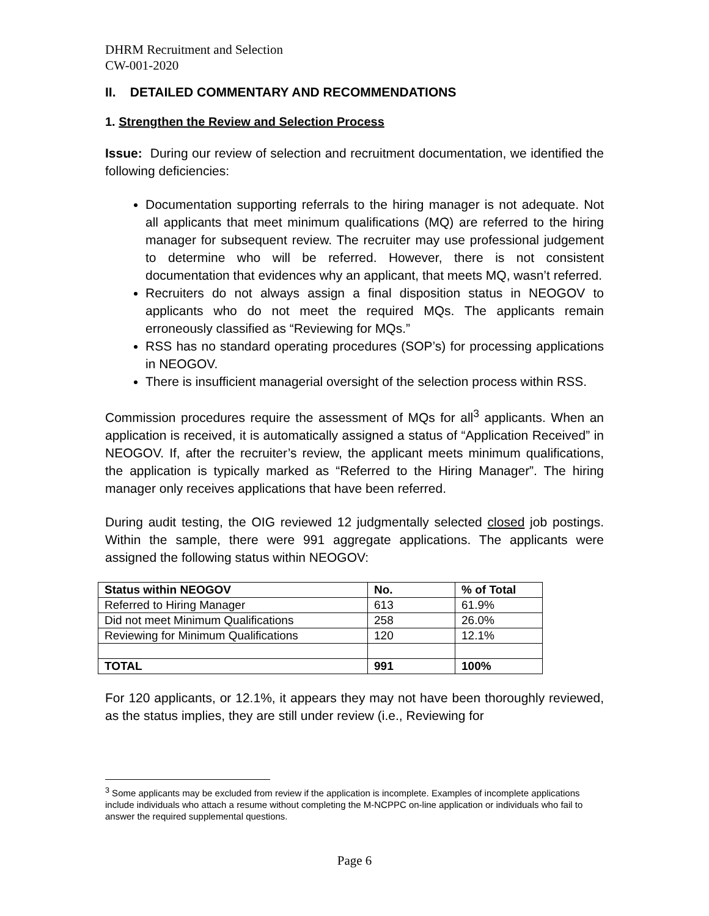DHRM Recruitment and Selection
CW-001-2020
II. DETAILED COMMENTARY AND RECOMMENDATIONS
1. Strengthen the Review and Selection Process
Issue: During our review of selection and recruitment documentation, we identified the following deficiencies:
Documentation supporting referrals to the hiring manager is not adequate. Not all applicants that meet minimum qualifications (MQ) are referred to the hiring manager for subsequent review. The recruiter may use professional judgement to determine who will be referred. However, there is not consistent documentation that evidences why an applicant, that meets MQ, wasn’t referred.
Recruiters do not always assign a final disposition status in NEOGOV to applicants who do not meet the required MQs. The applicants remain erroneously classified as “Reviewing for MQs.”
RSS has no standard operating procedures (SOP’s) for processing applications in NEOGOV.
There is insufficient managerial oversight of the selection process within RSS.
Commission procedures require the assessment of MQs for all<sup>3</sup> applicants. When an application is received, it is automatically assigned a status of “Application Received” in NEOGOV. If, after the recruiter’s review, the applicant meets minimum qualifications, the application is typically marked as “Referred to the Hiring Manager”. The hiring manager only receives applications that have been referred.
During audit testing, the OIG reviewed 12 judgmentally selected closed job postings. Within the sample, there were 991 aggregate applications. The applicants were assigned the following status within NEOGOV:
| Status within NEOGOV | No. | % of Total |
| --- | --- | --- |
| Referred to Hiring Manager | 613 | 61.9% |
| Did not meet Minimum Qualifications | 258 | 26.0% |
| Reviewing for Minimum Qualifications | 120 | 12.1% |
| TOTAL | 991 | 100% |
For 120 applicants, or 12.1%, it appears they may not have been thoroughly reviewed, as the status implies, they are still under review (i.e., Reviewing for
<sup>3</sup> Some applicants may be excluded from review if the application is incomplete. Examples of incomplete applications include individuals who attach a resume without completing the M-NCPPC on-line application or individuals who fail to answer the required supplemental questions.
Page 6